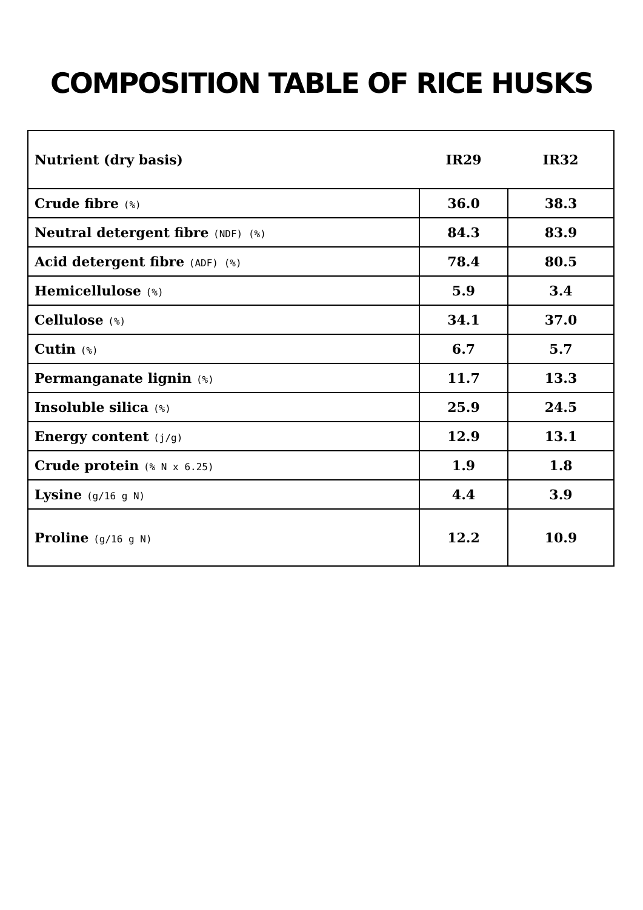COMPOSITION TABLE OF RICE HUSKS
| Nutrient (dry basis) | IR29 | IR32 |
| --- | --- | --- |
| Crude fibre (%) | 36.0 | 38.3 |
| Neutral detergent fibre (NDF) (%) | 84.3 | 83.9 |
| Acid detergent fibre (ADF) (%) | 78.4 | 80.5 |
| Hemicellulose (%) | 5.9 | 3.4 |
| Cellulose (%) | 34.1 | 37.0 |
| Cutin (%) | 6.7 | 5.7 |
| Permanganate lignin (%) | 11.7 | 13.3 |
| Insoluble silica (%) | 25.9 | 24.5 |
| Energy content (j/g) | 12.9 | 13.1 |
| Crude protein (% N x 6.25) | 1.9 | 1.8 |
| Lysine (g/16 g N) | 4.4 | 3.9 |
| Proline (g/16 g N) | 12.2 | 10.9 |